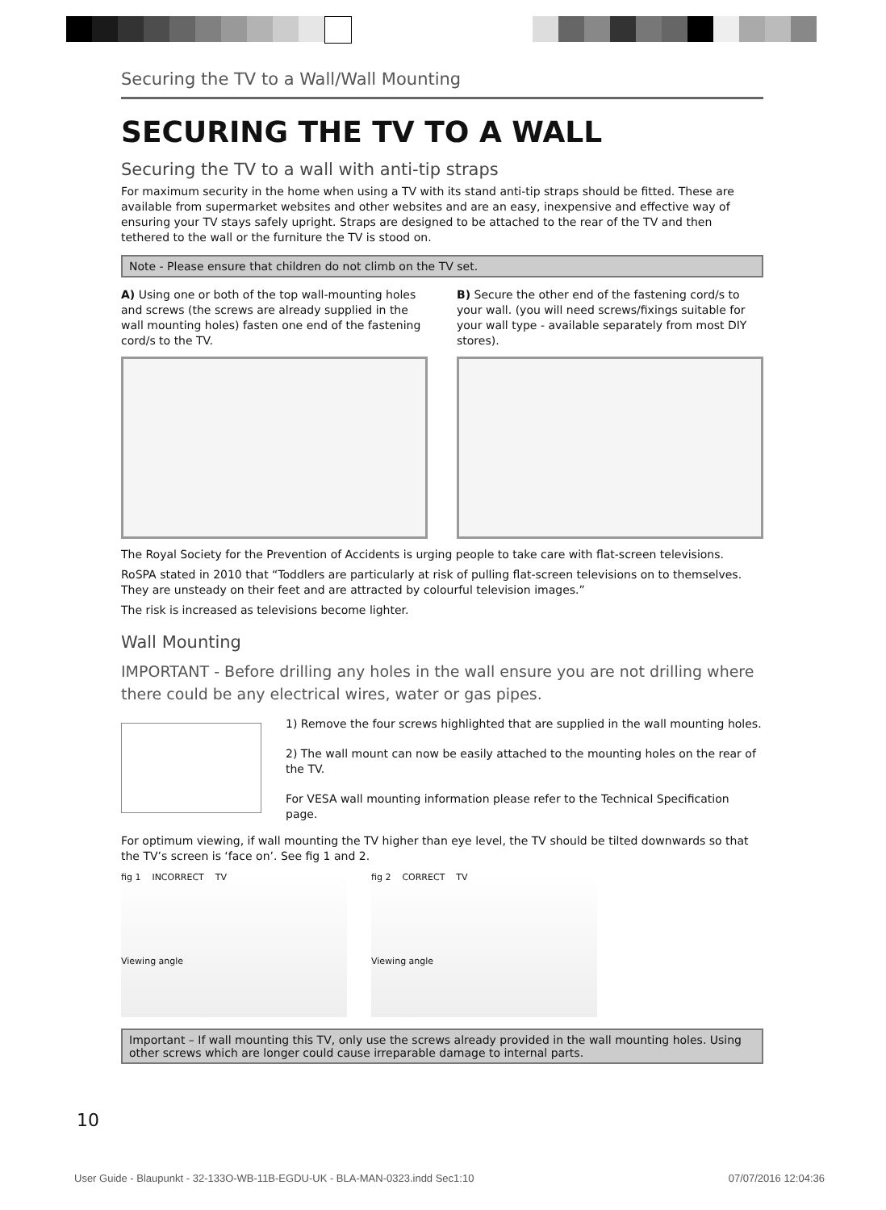Securing the TV to a Wall/Wall Mounting
SECURING THE TV TO A WALL
Securing the TV to a wall with anti-tip straps
For maximum security in the home when using a TV with its stand anti-tip straps should be fitted. These are available from supermarket websites and other websites and are an easy, inexpensive and effective way of ensuring your TV stays safely upright. Straps are designed to be attached to the rear of the TV and then tethered to the wall or the furniture the TV is stood on.
Note - Please ensure that children do not climb on the TV set.
A) Using one or both of the top wall-mounting holes and screws (the screws are already supplied in the wall mounting holes) fasten one end of the fastening cord/s to the TV.
B) Secure the other end of the fastening cord/s to your wall. (you will need screws/fixings suitable for your wall type - available separately from most DIY stores).
The Royal Society for the Prevention of Accidents is urging people to take care with flat-screen televisions.
RoSPA stated in 2010 that “Toddlers are particularly at risk of pulling flat-screen televisions on to themselves. They are unsteady on their feet and are attracted by colourful television images.”
The risk is increased as televisions become lighter.
Wall Mounting
IMPORTANT - Before drilling any holes in the wall ensure you are not drilling where there could be any electrical wires, water or gas pipes.
1) Remove the four screws highlighted that are supplied in the wall mounting holes.
2) The wall mount can now be easily attached to the mounting holes on the rear of the TV.
For VESA wall mounting information please refer to the Technical Specification page.
For optimum viewing, if wall mounting the TV higher than eye level, the TV should be tilted downwards so that the TV’s screen is ‘face on’. See fig 1 and 2.
fig 1 INCORRECT TV
Viewing angle
fig 2 CORRECT TV
Viewing angle
Important – If wall mounting this TV, only use the screws already provided in the wall mounting holes. Using other screws which are longer could cause irreparable damage to internal parts.
10
User Guide - Blaupunkt - 32-133O-WB-11B-EGDU-UK - BLA-MAN-0323.indd Sec1:10 07/07/2016 12:04:36